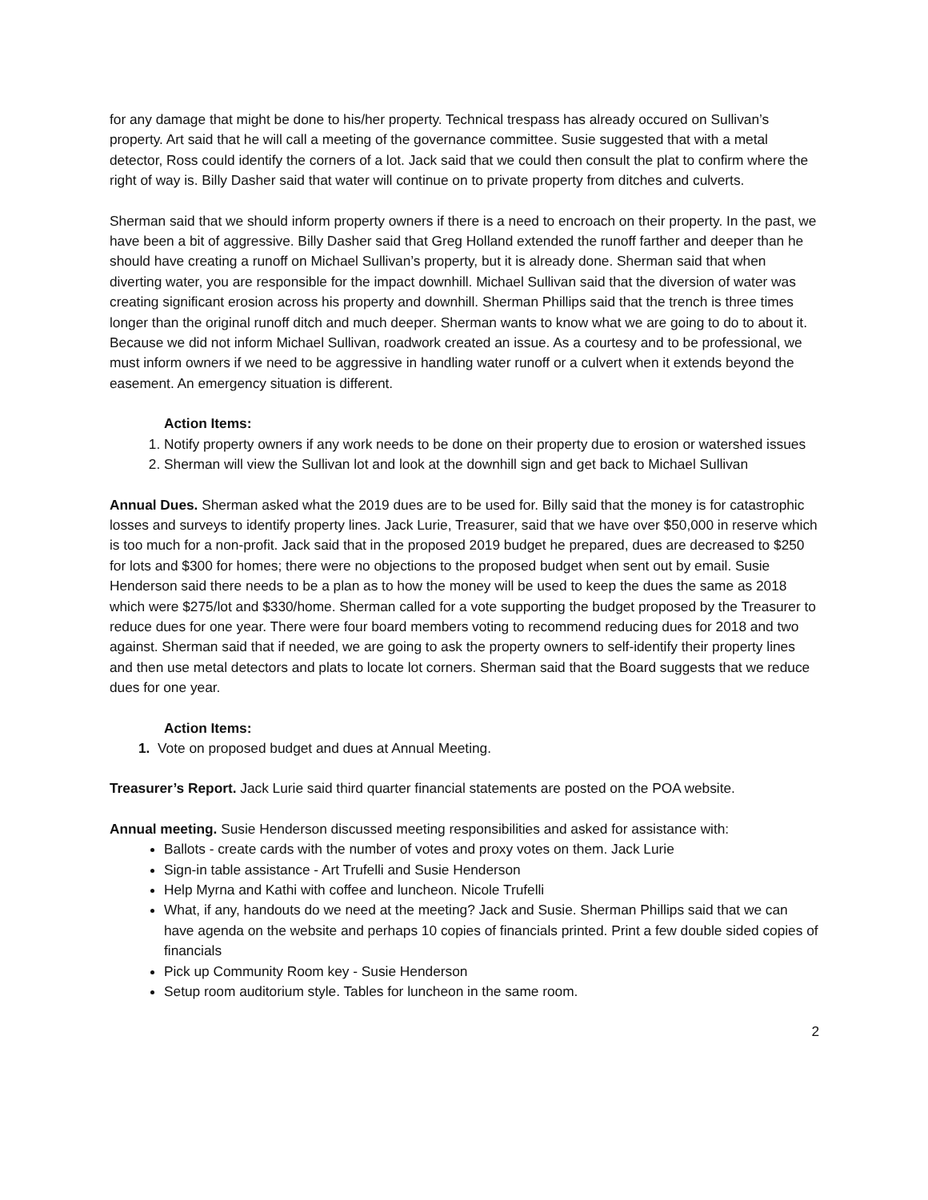for any damage that might be done to his/her property. Technical trespass has already occured on Sullivan’s property. Art said that he will call a meeting of the governance committee. Susie suggested that with a metal detector, Ross could identify the corners of a lot. Jack said that we could then consult the plat to confirm where the right of way is. Billy Dasher said that water will continue on to private property from ditches and culverts.
Sherman said that we should inform property owners if there is a need to encroach on their property. In the past, we have been a bit of aggressive. Billy Dasher said that Greg Holland extended the runoff farther and deeper than he should have creating a runoff on Michael Sullivan’s property, but it is already done. Sherman said that when diverting water, you are responsible for the impact downhill. Michael Sullivan said that the diversion of water was creating significant erosion across his property and downhill. Sherman Phillips said that the trench is three times longer than the original runoff ditch and much deeper. Sherman wants to know what we are going to do to about it. Because we did not inform Michael Sullivan, roadwork created an issue. As a courtesy and to be professional, we must inform owners if we need to be aggressive in handling water runoff or a culvert when it extends beyond the easement. An emergency situation is different.
Action Items:
1. Notify property owners if any work needs to be done on their property due to erosion or watershed issues
2. Sherman will view the Sullivan lot and look at the downhill sign and get back to Michael Sullivan
Annual Dues. Sherman asked what the 2019 dues are to be used for. Billy said that the money is for catastrophic losses and surveys to identify property lines. Jack Lurie, Treasurer, said that we have over $50,000 in reserve which is too much for a non-profit. Jack said that in the proposed 2019 budget he prepared, dues are decreased to $250 for lots and $300 for homes; there were no objections to the proposed budget when sent out by email. Susie Henderson said there needs to be a plan as to how the money will be used to keep the dues the same as 2018 which were $275/lot and $330/home. Sherman called for a vote supporting the budget proposed by the Treasurer to reduce dues for one year. There were four board members voting to recommend reducing dues for 2018 and two against. Sherman said that if needed, we are going to ask the property owners to self-identify their property lines and then use metal detectors and plats to locate lot corners. Sherman said that the Board suggests that we reduce dues for one year.
Action Items:
1. Vote on proposed budget and dues at Annual Meeting.
Treasurer’s Report. Jack Lurie said third quarter financial statements are posted on the POA website.
Annual meeting. Susie Henderson discussed meeting responsibilities and asked for assistance with:
Ballots - create cards with the number of votes and proxy votes on them. Jack Lurie
Sign-in table assistance - Art Trufelli and Susie Henderson
Help Myrna and Kathi with coffee and luncheon. Nicole Trufelli
What, if any, handouts do we need at the meeting? Jack and Susie. Sherman Phillips said that we can have agenda on the website and perhaps 10 copies of financials printed. Print a few double sided copies of financials
Pick up Community Room key - Susie Henderson
Setup room auditorium style. Tables for luncheon in the same room.
2